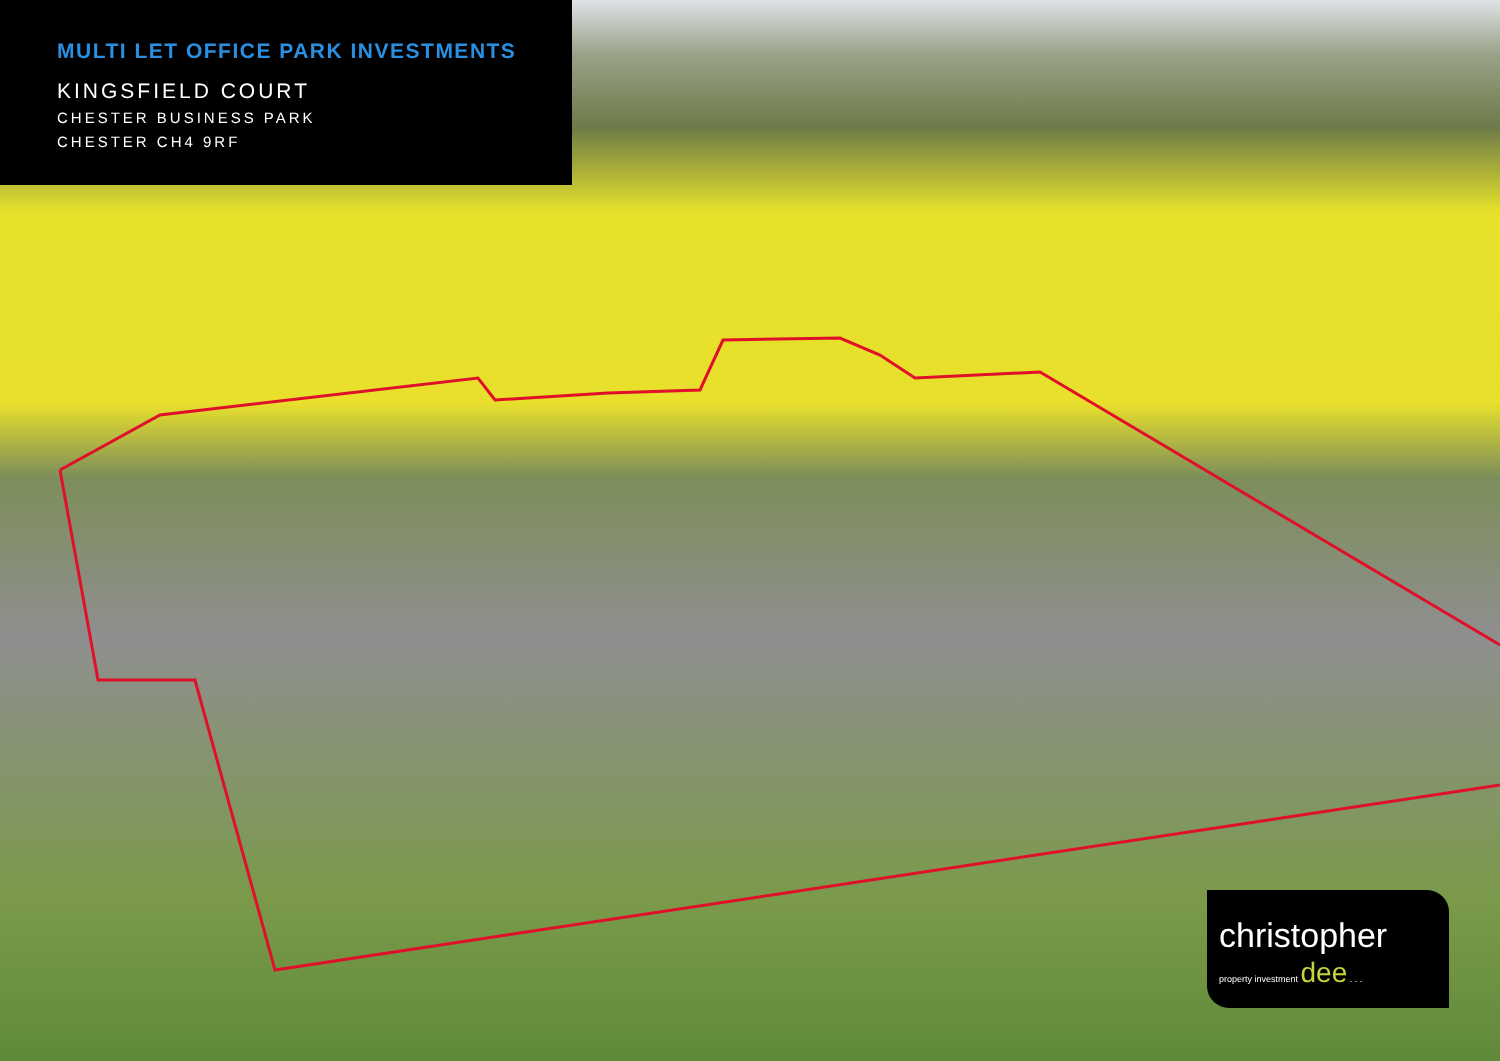MULTI LET OFFICE PARK INVESTMENTS
KINGSFIELD COURT
CHESTER BUSINESS PARK
CHESTER CH4 9RF
christopher
property investment dee . . .